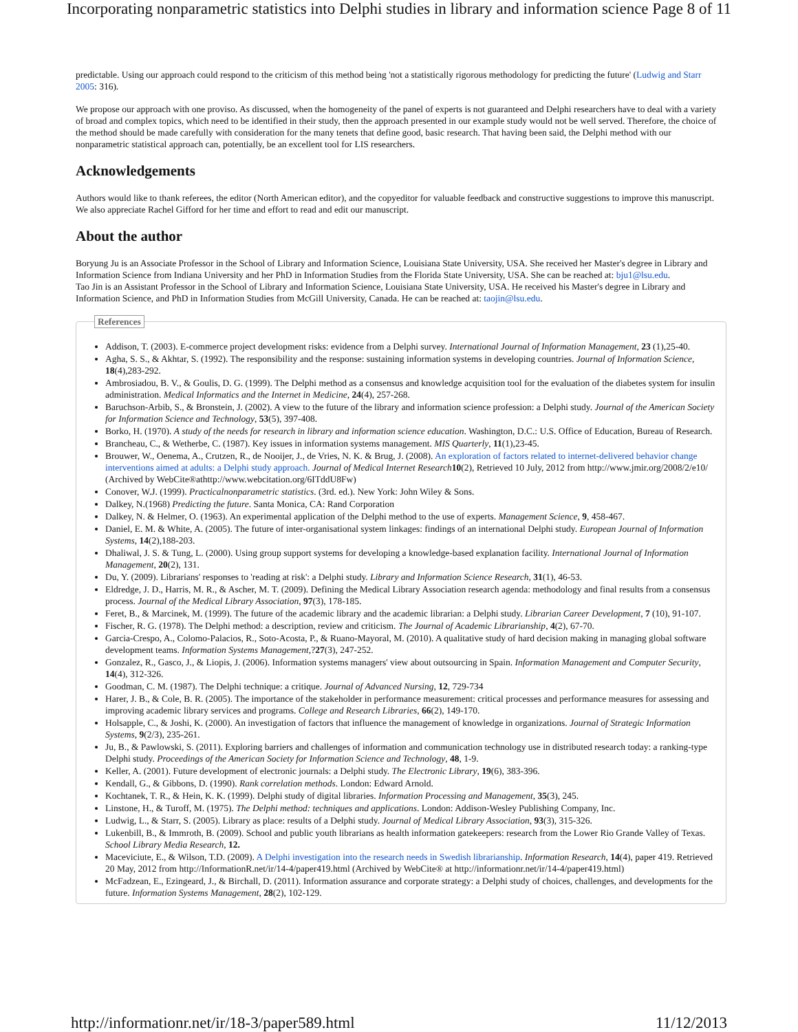Incorporating nonparametric statistics into Delphi studies in library and information science Page 8 of 11
predictable. Using our approach could respond to the criticism of this method being 'not a statistically rigorous methodology for predicting the future' (Ludwig and Starr 2005: 316).
We propose our approach with one proviso. As discussed, when the homogeneity of the panel of experts is not guaranteed and Delphi researchers have to deal with a variety of broad and complex topics, which need to be identified in their study, then the approach presented in our example study would not be well served. Therefore, the choice of the method should be made carefully with consideration for the many tenets that define good, basic research. That having been said, the Delphi method with our nonparametric statistical approach can, potentially, be an excellent tool for LIS researchers.
Acknowledgements
Authors would like to thank referees, the editor (North American editor), and the copyeditor for valuable feedback and constructive suggestions to improve this manuscript. We also appreciate Rachel Gifford for her time and effort to read and edit our manuscript.
About the author
Boryung Ju is an Associate Professor in the School of Library and Information Science, Louisiana State University, USA. She received her Master's degree in Library and Information Science from Indiana University and her PhD in Information Studies from the Florida State University, USA. She can be reached at: bju1@lsu.edu.
Tao Jin is an Assistant Professor in the School of Library and Information Science, Louisiana State University, USA. He received his Master's degree in Library and Information Science, and PhD in Information Studies from McGill University, Canada. He can be reached at: taojin@lsu.edu.
References
Addison, T. (2003). E-commerce project development risks: evidence from a Delphi survey. International Journal of Information Management, 23 (1),25-40.
Agha, S. S., & Akhtar, S. (1992). The responsibility and the response: sustaining information systems in developing countries. Journal of Information Science, 18(4),283-292.
Ambrosiadou, B. V., & Goulis, D. G. (1999). The Delphi method as a consensus and knowledge acquisition tool for the evaluation of the diabetes system for insulin administration. Medical Informatics and the Internet in Medicine, 24(4), 257-268.
Baruchson-Arbib, S., & Bronstein, J. (2002). A view to the future of the library and information science profession: a Delphi study. Journal of the American Society for Information Science and Technology, 53(5), 397-408.
Borko, H. (1970). A study of the needs for research in library and information science education. Washington, D.C.: U.S. Office of Education, Bureau of Research.
Brancheau, C., & Wetherbe, C. (1987). Key issues in information systems management. MIS Quarterly, 11(1),23-45.
Brouwer, W., Oenema, A., Crutzen, R., de Nooijer, J., de Vries, N. K. & Brug, J. (2008). An exploration of factors related to internet-delivered behavior change interventions aimed at adults: a Delphi study approach. Journal of Medical Internet Research 10(2), Retrieved 10 July, 2012 from http://www.jmir.org/2008/2/e10/ (Archived by WebCite®athttp://www.webcitation.org/6ITddU8Fw)
Conover, W.J. (1999). Practicalnonparametric statistics. (3rd. ed.). New York: John Wiley & Sons.
Dalkey, N.(1968) Predicting the future. Santa Monica, CA: Rand Corporation
Dalkey, N. & Helmer, O. (1963). An experimental application of the Delphi method to the use of experts. Management Science, 9, 458-467.
Daniel, E. M. & White, A. (2005). The future of inter-organisational system linkages: findings of an international Delphi study. European Journal of Information Systems, 14(2),188-203.
Dhaliwal, J. S. & Tung, L. (2000). Using group support systems for developing a knowledge-based explanation facility. International Journal of Information Management, 20(2), 131.
Du, Y. (2009). Librarians' responses to 'reading at risk': a Delphi study. Library and Information Science Research, 31(1), 46-53.
Eldredge, J. D., Harris, M. R., & Ascher, M. T. (2009). Defining the Medical Library Association research agenda: methodology and final results from a consensus process. Journal of the Medical Library Association, 97(3), 178-185.
Feret, B., & Marcinek, M. (1999). The future of the academic library and the academic librarian: a Delphi study. Librarian Career Development, 7 (10), 91-107.
Fischer, R. G. (1978). The Delphi method: a description, review and criticism. The Journal of Academic Librarianship, 4(2), 67-70.
Garcia-Crespo, A., Colomo-Palacios, R., Soto-Acosta, P., & Ruano-Mayoral, M. (2010). A qualitative study of hard decision making in managing global software development teams. Information Systems Management,?27(3), 247-252.
Gonzalez, R., Gasco, J., & Liopis, J. (2006). Information systems managers' view about outsourcing in Spain. Information Management and Computer Security, 14(4), 312-326.
Goodman, C. M. (1987). The Delphi technique: a critique. Journal of Advanced Nursing, 12, 729-734
Harer, J. B., & Cole, B. R. (2005). The importance of the stakeholder in performance measurement: critical processes and performance measures for assessing and improving academic library services and programs. College and Research Libraries, 66(2), 149-170.
Holsapple, C., & Joshi, K. (2000). An investigation of factors that influence the management of knowledge in organizations. Journal of Strategic Information Systems, 9(2/3), 235-261.
Ju, B., & Pawlowski, S. (2011). Exploring barriers and challenges of information and communication technology use in distributed research today: a ranking-type Delphi study. Proceedings of the American Society for Information Science and Technology, 48, 1-9.
Keller, A. (2001). Future development of electronic journals: a Delphi study. The Electronic Library, 19(6), 383-396.
Kendall, G., & Gibbons, D. (1990). Rank correlation methods. London: Edward Arnold.
Kochtanek, T. R., & Hein, K. K. (1999). Delphi study of digital libraries. Information Processing and Management, 35(3), 245.
Linstone, H., & Turoff, M. (1975). The Delphi method: techniques and applications. London: Addison-Wesley Publishing Company, Inc.
Ludwig, L., & Starr, S. (2005). Library as place: results of a Delphi study. Journal of Medical Library Association, 93(3), 315-326.
Lukenbill, B., & Immroth, B. (2009). School and public youth librarians as health information gatekeepers: research from the Lower Rio Grande Valley of Texas. School Library Media Research, 12.
Maceviciute, E., & Wilson, T.D. (2009). A Delphi investigation into the research needs in Swedish librarianship. Information Research, 14(4), paper 419. Retrieved 20 May, 2012 from http://InformationR.net/ir/14-4/paper419.html (Archived by WebCite® at http://informationr.net/ir/14-4/paper419.html)
McFadzean, E., Ezingeard, J., & Birchall, D. (2011). Information assurance and corporate strategy: a Delphi study of choices, challenges, and developments for the future. Information Systems Management, 28(2), 102-129.
http://informationr.net/ir/18-3/paper589.html 11/12/2013